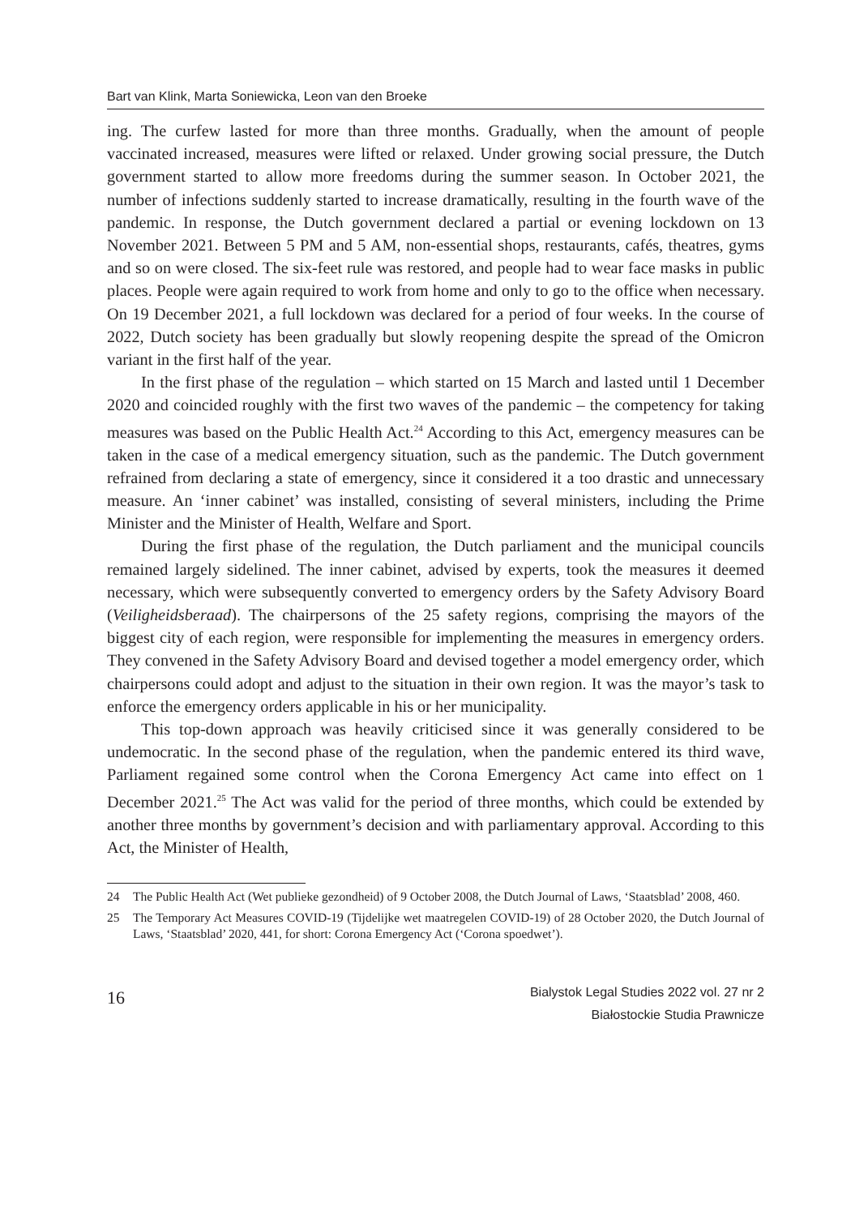Bart van Klink, Marta Soniewicka, Leon van den Broeke
ing. The curfew lasted for more than three months. Gradually, when the amount of people vaccinated increased, measures were lifted or relaxed. Under growing social pressure, the Dutch government started to allow more freedoms during the summer season. In October 2021, the number of infections suddenly started to increase dramatically, resulting in the fourth wave of the pandemic. In response, the Dutch government declared a partial or evening lockdown on 13 November 2021. Between 5 PM and 5 AM, non-essential shops, restaurants, cafés, theatres, gyms and so on were closed. The six-feet rule was restored, and people had to wear face masks in public places. People were again required to work from home and only to go to the office when necessary. On 19 December 2021, a full lockdown was declared for a period of four weeks. In the course of 2022, Dutch society has been gradually but slowly reopening despite the spread of the Omicron variant in the first half of the year.
In the first phase of the regulation – which started on 15 March and lasted until 1 December 2020 and coincided roughly with the first two waves of the pandemic – the competency for taking measures was based on the Public Health Act.<sup>24</sup> According to this Act, emergency measures can be taken in the case of a medical emergency situation, such as the pandemic. The Dutch government refrained from declaring a state of emergency, since it considered it a too drastic and unnecessary measure. An ‘inner cabinet’ was installed, consisting of several ministers, including the Prime Minister and the Minister of Health, Welfare and Sport.
During the first phase of the regulation, the Dutch parliament and the municipal councils remained largely sidelined. The inner cabinet, advised by experts, took the measures it deemed necessary, which were subsequently converted to emergency orders by the Safety Advisory Board (Veiligheidsberaad). The chairpersons of the 25 safety regions, comprising the mayors of the biggest city of each region, were responsible for implementing the measures in emergency orders. They convened in the Safety Advisory Board and devised together a model emergency order, which chairpersons could adopt and adjust to the situation in their own region. It was the mayor’s task to enforce the emergency orders applicable in his or her municipality.
This top-down approach was heavily criticised since it was generally considered to be undemocratic. In the second phase of the regulation, when the pandemic entered its third wave, Parliament regained some control when the Corona Emergency Act came into effect on 1 December 2021.<sup>25</sup> The Act was valid for the period of three months, which could be extended by another three months by government’s decision and with parliamentary approval. According to this Act, the Minister of Health,
24 The Public Health Act (Wet publieke gezondheid) of 9 October 2008, the Dutch Journal of Laws, ‘Staatsblad’ 2008, 460.
25 The Temporary Act Measures COVID-19 (Tijdelijke wet maatregelen COVID-19) of 28 October 2020, the Dutch Journal of Laws, ‘Staatsblad’ 2020, 441, for short: Corona Emergency Act (‘Corona spoedwet’).
16
Bialystok Legal Studies 2022 vol. 27 nr 2
Białostockie Studia Prawnicze